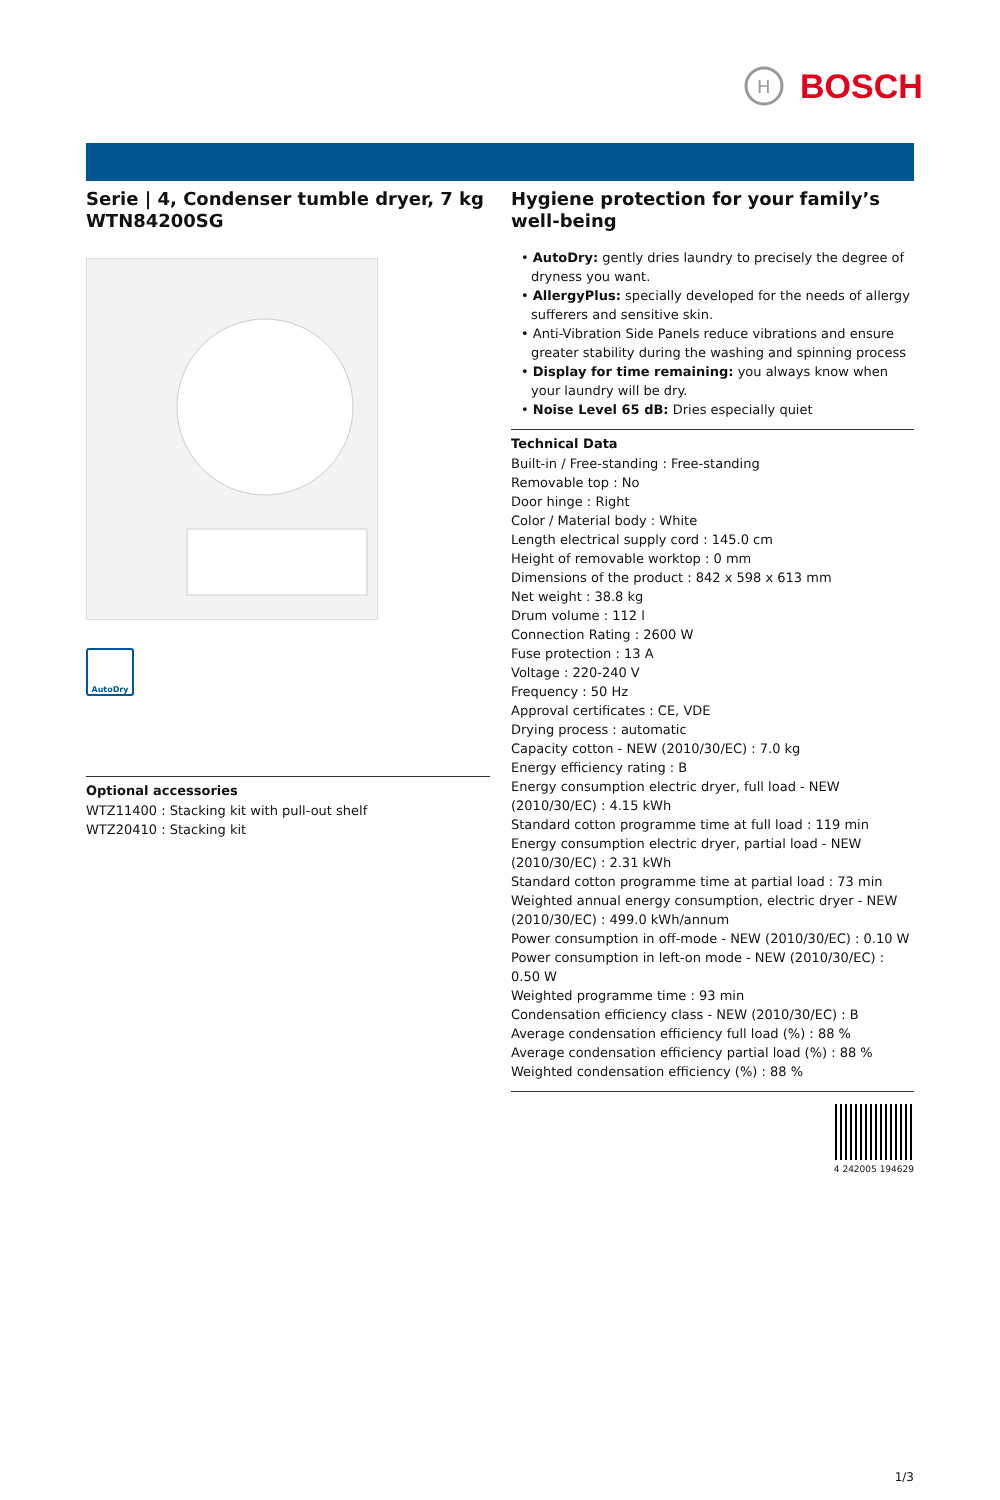H
BOSCH
Serie | 4, Condenser tumble dryer, 7 kg
WTN84200SG
AutoDry
Optional accessories
WTZ11400 : Stacking kit with pull-out shelf
WTZ20410 : Stacking kit
Hygiene protection for your family’s well-being
• AutoDry: gently dries laundry to precisely the degree of dryness you want.
• AllergyPlus: specially developed for the needs of allergy sufferers and sensitive skin.
• Anti-Vibration Side Panels reduce vibrations and ensure greater stability during the washing and spinning process
• Display for time remaining: you always know when your laundry will be dry.
• Noise Level 65 dB: Dries especially quiet
Technical Data
Built-in / Free-standing : Free-standing
Removable top : No
Door hinge : Right
Color / Material body : White
Length electrical supply cord : 145.0 cm
Height of removable worktop : 0 mm
Dimensions of the product : 842 x 598 x 613 mm
Net weight : 38.8 kg
Drum volume : 112 l
Connection Rating : 2600 W
Fuse protection : 13 A
Voltage : 220-240 V
Frequency : 50 Hz
Approval certificates : CE, VDE
Drying process : automatic
Capacity cotton - NEW (2010/30/EC) : 7.0 kg
Energy efficiency rating : B
Energy consumption electric dryer, full load - NEW (2010/30/EC) : 4.15 kWh
Standard cotton programme time at full load : 119 min
Energy consumption electric dryer, partial load - NEW (2010/30/EC) : 2.31 kWh
Standard cotton programme time at partial load : 73 min
Weighted annual energy consumption, electric dryer - NEW (2010/30/EC) : 499.0 kWh/annum
Power consumption in off-mode - NEW (2010/30/EC) : 0.10 W
Power consumption in left-on mode - NEW (2010/30/EC) : 0.50 W
Weighted programme time : 93 min
Condensation efficiency class - NEW (2010/30/EC) : B
Average condensation efficiency full load (%) : 88 %
Average condensation efficiency partial load (%) : 88 %
Weighted condensation efficiency (%) : 88 %
4 242005 194629
1/3